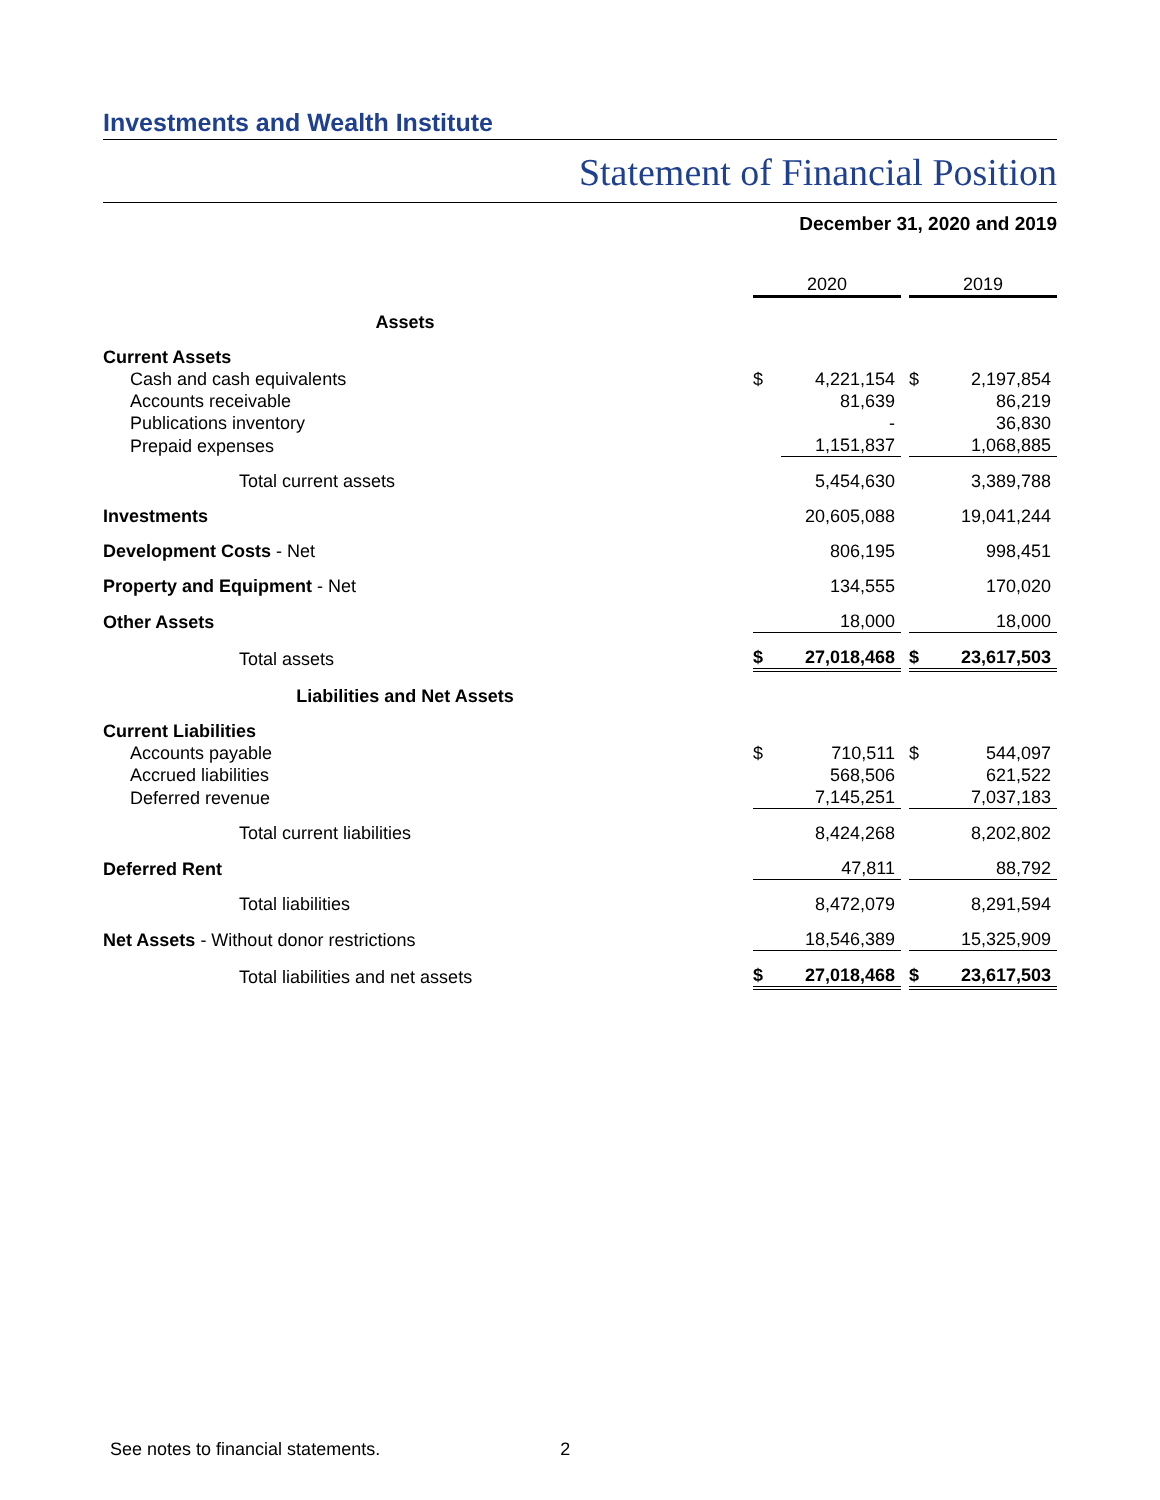Investments and Wealth Institute
Statement of Financial Position
December 31, 2020 and 2019
| | 2020 | | | 2019 | |
| Assets | | | | | |
| Current Assets | | | | | |
| Cash and cash equivalents | $ | 4,221,154 | | $ | 2,197,854 |
| Accounts receivable | | 81,639 | | | 86,219 |
| Publications inventory | | - | | | 36,830 |
| Prepaid expenses | | 1,151,837 | | | 1,068,885 |
| Total current assets | | 5,454,630 | | | 3,389,788 |
| Investments | | 20,605,088 | | | 19,041,244 |
| Development Costs - Net | | 806,195 | | | 998,451 |
| Property and Equipment - Net | | 134,555 | | | 170,020 |
| Other Assets | | 18,000 | | | 18,000 |
| Total assets | $ | 27,018,468 | | $ | 23,617,503 |
| Liabilities and Net Assets | | | | | |
| Current Liabilities | | | | | |
| Accounts payable | $ | 710,511 | | $ | 544,097 |
| Accrued liabilities | | 568,506 | | | 621,522 |
| Deferred revenue | | 7,145,251 | | | 7,037,183 |
| Total current liabilities | | 8,424,268 | | | 8,202,802 |
| Deferred Rent | | 47,811 | | | 88,792 |
| Total liabilities | | 8,472,079 | | | 8,291,594 |
| Net Assets - Without donor restrictions | | 18,546,389 | | | 15,325,909 |
| Total liabilities and net assets | $ | 27,018,468 | | $ | 23,617,503 |
See notes to financial statements. 2